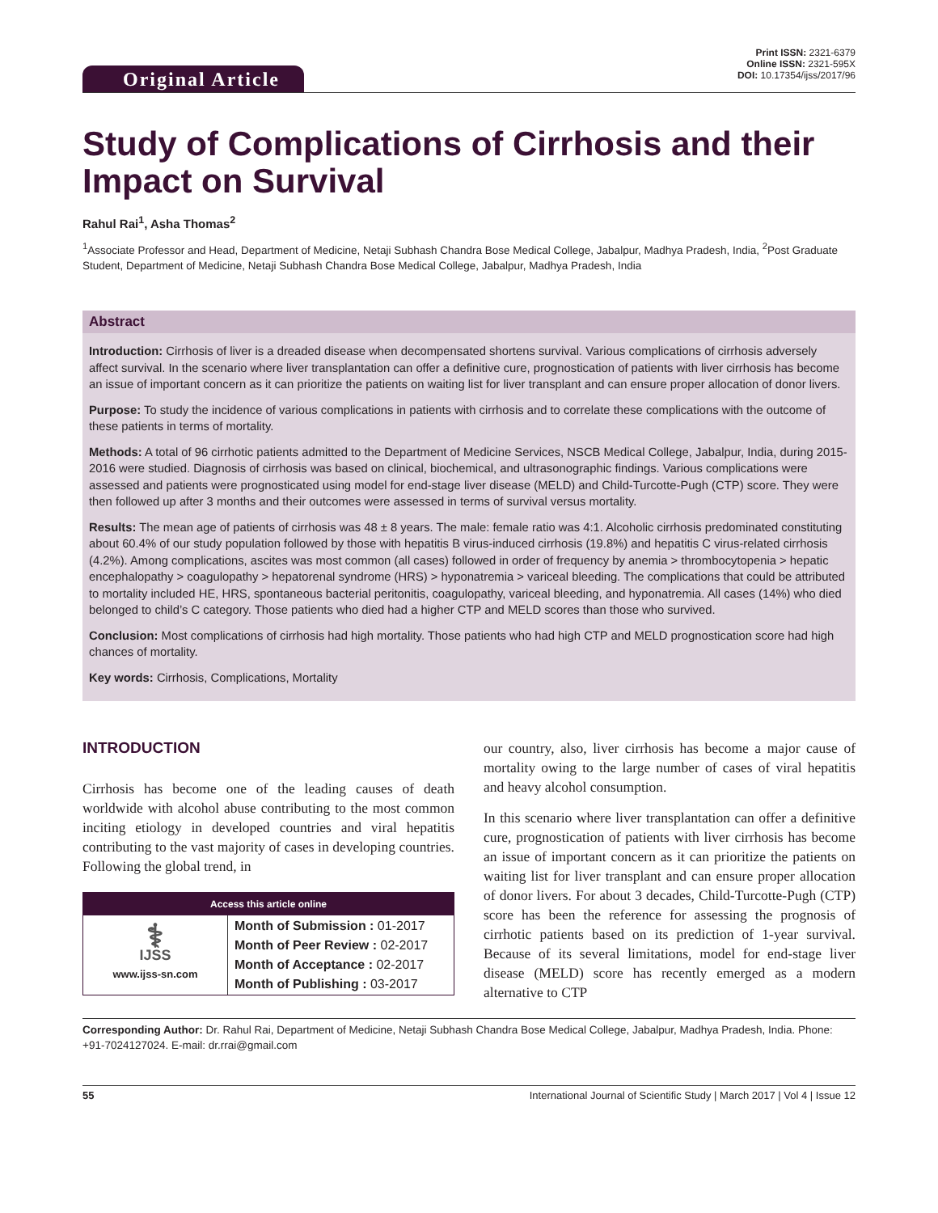Original Article
Print ISSN: 2321-6379
Online ISSN: 2321-595X
DOI: 10.17354/ijss/2017/96
Study of Complications of Cirrhosis and their Impact on Survival
Rahul Rai<sup>1</sup>, Asha Thomas<sup>2</sup>
<sup>1</sup> Associate Professor and Head, Department of Medicine, Netaji Subhash Chandra Bose Medical College, Jabalpur, Madhya Pradesh, India, <sup>2</sup>Post Graduate Student, Department of Medicine, Netaji Subhash Chandra Bose Medical College, Jabalpur, Madhya Pradesh, India
Abstract
Introduction: Cirrhosis of liver is a dreaded disease when decompensated shortens survival. Various complications of cirrhosis adversely affect survival. In the scenario where liver transplantation can offer a definitive cure, prognostication of patients with liver cirrhosis has become an issue of important concern as it can prioritize the patients on waiting list for liver transplant and can ensure proper allocation of donor livers.
Purpose: To study the incidence of various complications in patients with cirrhosis and to correlate these complications with the outcome of these patients in terms of mortality.
Methods: A total of 96 cirrhotic patients admitted to the Department of Medicine Services, NSCB Medical College, Jabalpur, India, during 2015-2016 were studied. Diagnosis of cirrhosis was based on clinical, biochemical, and ultrasonographic findings. Various complications were assessed and patients were prognosticated using model for end-stage liver disease (MELD) and Child-Turcotte-Pugh (CTP) score. They were then followed up after 3 months and their outcomes were assessed in terms of survival versus mortality.
Results: The mean age of patients of cirrhosis was 48 ± 8 years. The male: female ratio was 4:1. Alcoholic cirrhosis predominated constituting about 60.4% of our study population followed by those with hepatitis B virus-induced cirrhosis (19.8%) and hepatitis C virus-related cirrhosis (4.2%). Among complications, ascites was most common (all cases) followed in order of frequency by anemia > thrombocytopenia > hepatic encephalopathy > coagulopathy > hepatorenal syndrome (HRS) > hyponatremia > variceal bleeding. The complications that could be attributed to mortality included HE, HRS, spontaneous bacterial peritonitis, coagulopathy, variceal bleeding, and hyponatremia. All cases (14%) who died belonged to child’s C category. Those patients who died had a higher CTP and MELD scores than those who survived.
Conclusion: Most complications of cirrhosis had high mortality. Those patients who had high CTP and MELD prognostication score had high chances of mortality.
Key words: Cirrhosis, Complications, Mortality
INTRODUCTION
Cirrhosis has become one of the leading causes of death worldwide with alcohol abuse contributing to the most common inciting etiology in developed countries and viral hepatitis contributing to the vast majority of cases in developing countries. Following the global trend, in
Access this article online
| ⚕ IJSS www.ijss-sn.com | Month of Submission : 01-2017 Month of Peer Review : 02-2017 Month of Acceptance : 02-2017 Month of Publishing : 03-2017 |
our country, also, liver cirrhosis has become a major cause of mortality owing to the large number of cases of viral hepatitis and heavy alcohol consumption.
In this scenario where liver transplantation can offer a definitive cure, prognostication of patients with liver cirrhosis has become an issue of important concern as it can prioritize the patients on waiting list for liver transplant and can ensure proper allocation of donor livers. For about 3 decades, Child-Turcotte-Pugh (CTP) score has been the reference for assessing the prognosis of cirrhotic patients based on its prediction of 1-year survival. Because of its several limitations, model for end-stage liver disease (MELD) score has recently emerged as a modern alternative to CTP
Corresponding Author: Dr. Rahul Rai, Department of Medicine, Netaji Subhash Chandra Bose Medical College, Jabalpur, Madhya Pradesh, India. Phone: +91-7024127024. E-mail: dr.rrai@gmail.com
55 International Journal of Scientific Study | March 2017 | Vol 4 | Issue 12